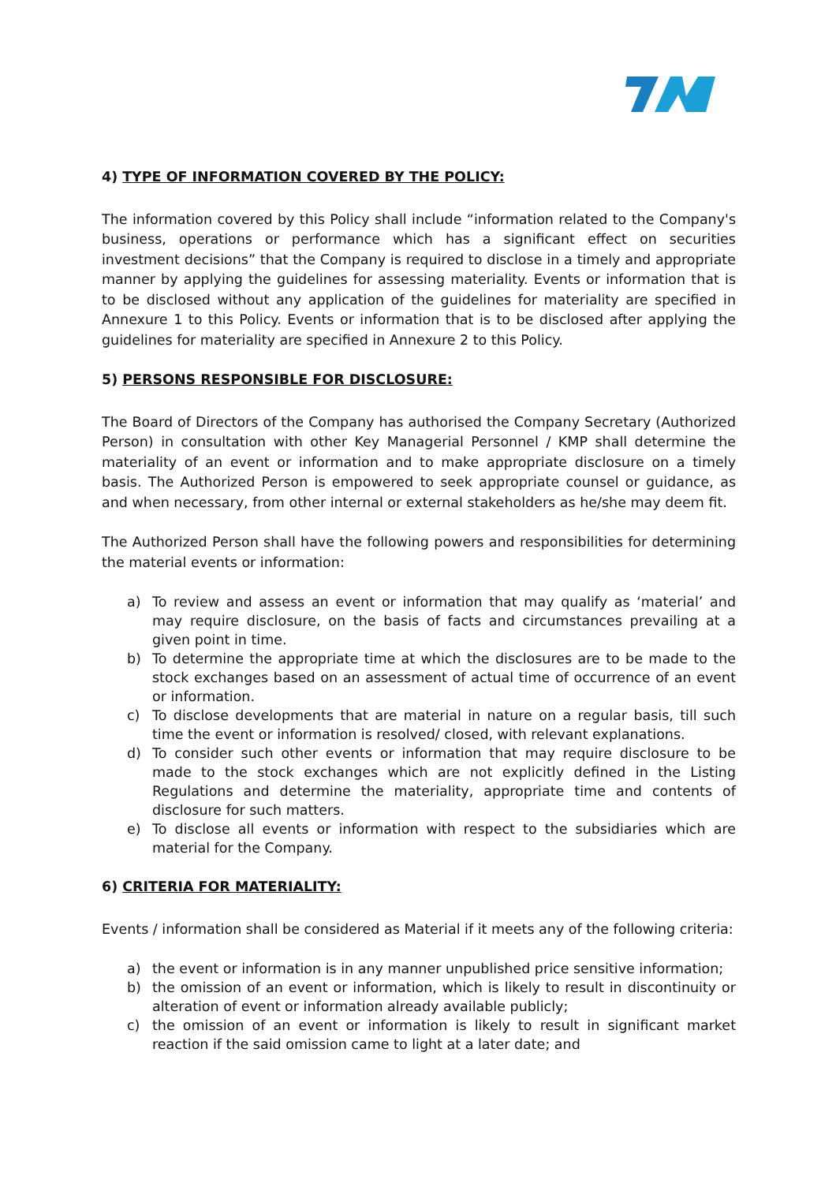4) TYPE OF INFORMATION COVERED BY THE POLICY:
The information covered by this Policy shall include “information related to the Company's business, operations or performance which has a significant effect on securities investment decisions” that the Company is required to disclose in a timely and appropriate manner by applying the guidelines for assessing materiality. Events or information that is to be disclosed without any application of the guidelines for materiality are specified in Annexure 1 to this Policy. Events or information that is to be disclosed after applying the guidelines for materiality are specified in Annexure 2 to this Policy.
5) PERSONS RESPONSIBLE FOR DISCLOSURE:
The Board of Directors of the Company has authorised the Company Secretary (Authorized Person) in consultation with other Key Managerial Personnel / KMP shall determine the materiality of an event or information and to make appropriate disclosure on a timely basis. The Authorized Person is empowered to seek appropriate counsel or guidance, as and when necessary, from other internal or external stakeholders as he/she may deem fit.
The Authorized Person shall have the following powers and responsibilities for determining the material events or information:
a) To review and assess an event or information that may qualify as ‘material’ and may require disclosure, on the basis of facts and circumstances prevailing at a given point in time.
b) To determine the appropriate time at which the disclosures are to be made to the stock exchanges based on an assessment of actual time of occurrence of an event or information.
c) To disclose developments that are material in nature on a regular basis, till such time the event or information is resolved/ closed, with relevant explanations.
d) To consider such other events or information that may require disclosure to be made to the stock exchanges which are not explicitly defined in the Listing Regulations and determine the materiality, appropriate time and contents of disclosure for such matters.
e) To disclose all events or information with respect to the subsidiaries which are material for the Company.
6) CRITERIA FOR MATERIALITY:
Events / information shall be considered as Material if it meets any of the following criteria:
a) the event or information is in any manner unpublished price sensitive information;
b) the omission of an event or information, which is likely to result in discontinuity or alteration of event or information already available publicly;
c) the omission of an event or information is likely to result in significant market reaction if the said omission came to light at a later date; and